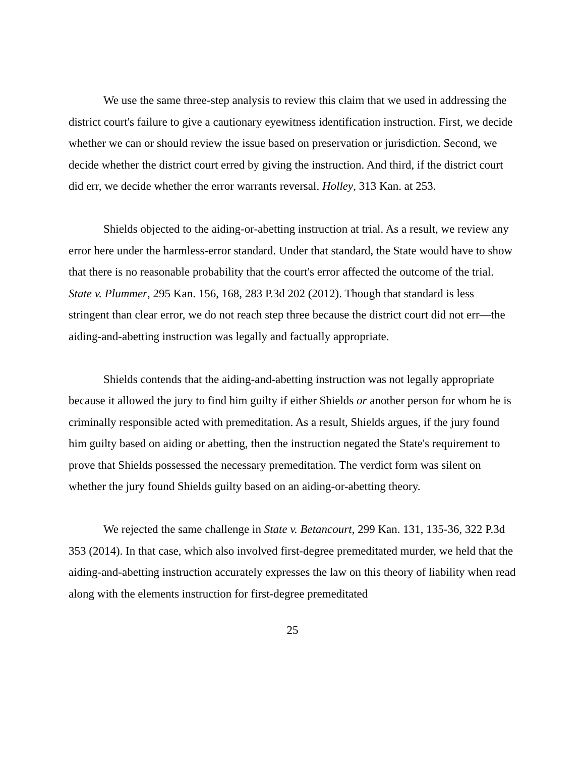We use the same three-step analysis to review this claim that we used in addressing the district court's failure to give a cautionary eyewitness identification instruction. First, we decide whether we can or should review the issue based on preservation or jurisdiction. Second, we decide whether the district court erred by giving the instruction. And third, if the district court did err, we decide whether the error warrants reversal. Holley, 313 Kan. at 253.
Shields objected to the aiding-or-abetting instruction at trial. As a result, we review any error here under the harmless-error standard. Under that standard, the State would have to show that there is no reasonable probability that the court's error affected the outcome of the trial. State v. Plummer, 295 Kan. 156, 168, 283 P.3d 202 (2012). Though that standard is less stringent than clear error, we do not reach step three because the district court did not err—the aiding-and-abetting instruction was legally and factually appropriate.
Shields contends that the aiding-and-abetting instruction was not legally appropriate because it allowed the jury to find him guilty if either Shields or another person for whom he is criminally responsible acted with premeditation. As a result, Shields argues, if the jury found him guilty based on aiding or abetting, then the instruction negated the State's requirement to prove that Shields possessed the necessary premeditation. The verdict form was silent on whether the jury found Shields guilty based on an aiding-or-abetting theory.
We rejected the same challenge in State v. Betancourt, 299 Kan. 131, 135-36, 322 P.3d 353 (2014). In that case, which also involved first-degree premeditated murder, we held that the aiding-and-abetting instruction accurately expresses the law on this theory of liability when read along with the elements instruction for first-degree premeditated
25